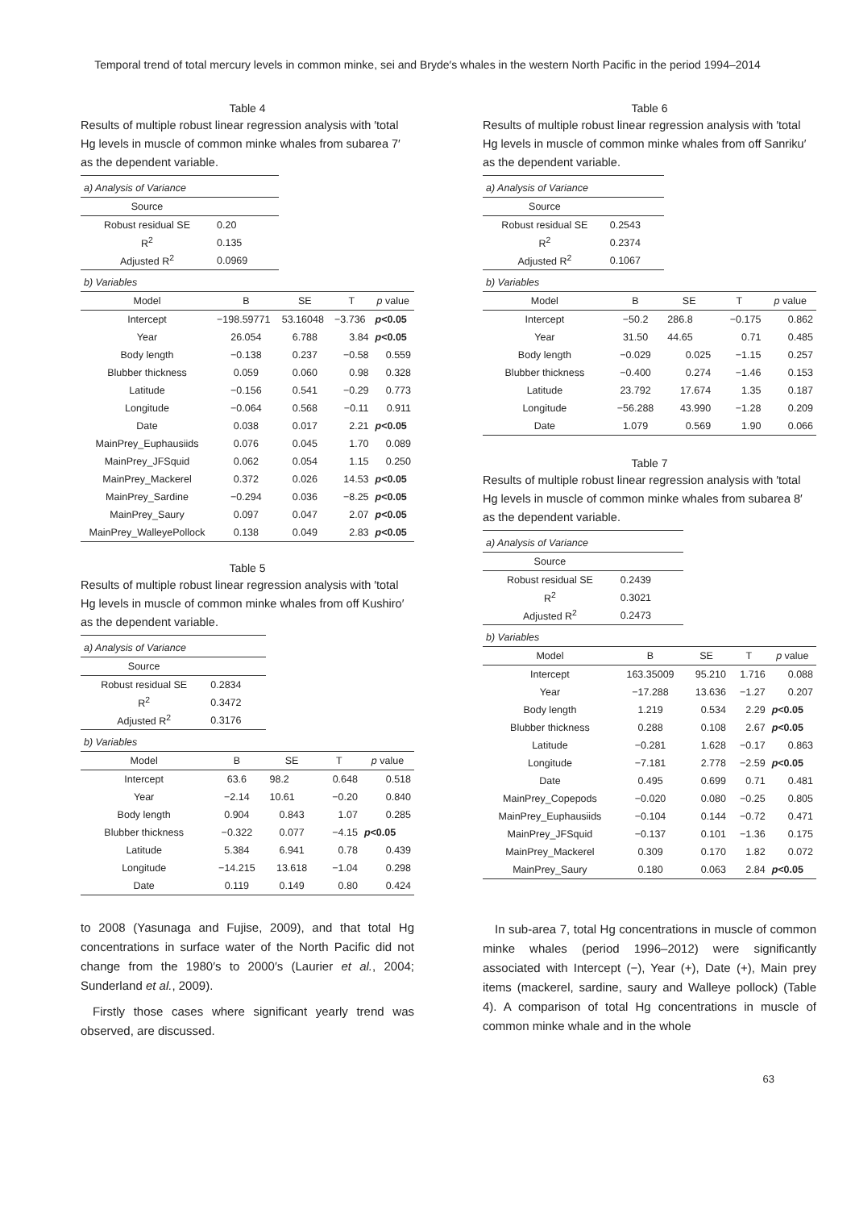Temporal trend of total mercury levels in common minke, sei and Bryde′s whales in the western North Pacific in the period 1994–2014
Table 4
Results of multiple robust linear regression analysis with ′total Hg levels in muscle of common minke whales from subarea 7′ as the dependent variable.
| a) Analysis of Variance | | | | |
| Source | | | | |
| Robust residual SE | 0.20 | | | |
| R<sup>2</sup> | 0.135 | | | |
| Adjusted R<sup>2</sup> | 0.0969 | | | |
| b) Variables | | | | |
| Model | B | SE | T | p value |
| Intercept | −198.59771 | 53.16048 | −3.736 | p <0.05 |
| Year | 26.054 | 6.788 | 3.84 | p <0.05 |
| Body length | −0.138 | 0.237 | −0.58 | 0.559 |
| Blubber thickness | 0.059 | 0.060 | 0.98 | 0.328 |
| Latitude | −0.156 | 0.541 | −0.29 | 0.773 |
| Longitude | −0.064 | 0.568 | −0.11 | 0.911 |
| Date | 0.038 | 0.017 | 2.21 | p <0.05 |
| MainPrey_Euphausiids | 0.076 | 0.045 | 1.70 | 0.089 |
| MainPrey_JFSquid | 0.062 | 0.054 | 1.15 | 0.250 |
| MainPrey_Mackerel | 0.372 | 0.026 | 14.53 | p <0.05 |
| MainPrey_Sardine | −0.294 | 0.036 | −8.25 | p <0.05 |
| MainPrey_Saury | 0.097 | 0.047 | 2.07 | p <0.05 |
| MainPrey_WalleyePollock | 0.138 | 0.049 | 2.83 | p <0.05 |
Table 5
Results of multiple robust linear regression analysis with ′total Hg levels in muscle of common minke whales from off Kushiro′ as the dependent variable.
| a) Analysis of Variance | | | | |
| Source | | | | |
| Robust residual SE | 0.2834 | | | |
| R<sup>2</sup> | 0.3472 | | | |
| Adjusted R<sup>2</sup> | 0.3176 | | | |
| b) Variables | | | | |
| Model | B | SE | T | p value |
| Intercept | 63.6 | 98.2 | 0.648 | 0.518 |
| Year | −2.14 | 10.61 | −0.20 | 0.840 |
| Body length | 0.904 | 0.843 | 1.07 | 0.285 |
| Blubber thickness | −0.322 | 0.077 | −4.15 | p <0.05 |
| Latitude | 5.384 | 6.941 | 0.78 | 0.439 |
| Longitude | −14.215 | 13.618 | −1.04 | 0.298 |
| Date | 0.119 | 0.149 | 0.80 | 0.424 |
to 2008 (Yasunaga and Fujise, 2009), and that total Hg concentrations in surface water of the North Pacific did not change from the 1980′s to 2000′s (Laurier et al., 2004; Sunderland et al., 2009).
Firstly those cases where significant yearly trend was observed, are discussed.
Table 6
Results of multiple robust linear regression analysis with ′total Hg levels in muscle of common minke whales from off Sanriku′ as the dependent variable.
| a) Analysis of Variance | | | | |
| Source | | | | |
| Robust residual SE | 0.2543 | | | |
| R<sup>2</sup> | 0.2374 | | | |
| Adjusted R<sup>2</sup> | 0.1067 | | | |
| b) Variables | | | | |
| Model | B | SE | T | p value |
| Intercept | −50.2 | 286.8 | −0.175 | 0.862 |
| Year | 31.50 | 44.65 | 0.71 | 0.485 |
| Body length | −0.029 | 0.025 | −1.15 | 0.257 |
| Blubber thickness | −0.400 | 0.274 | −1.46 | 0.153 |
| Latitude | 23.792 | 17.674 | 1.35 | 0.187 |
| Longitude | −56.288 | 43.990 | −1.28 | 0.209 |
| Date | 1.079 | 0.569 | 1.90 | 0.066 |
Table 7
Results of multiple robust linear regression analysis with ′total Hg levels in muscle of common minke whales from subarea 8′ as the dependent variable.
| a) Analysis of Variance | | | | |
| Source | | | | |
| Robust residual SE | 0.2439 | | | |
| R<sup>2</sup> | 0.3021 | | | |
| Adjusted R<sup>2</sup> | 0.2473 | | | |
| b) Variables | | | | |
| Model | B | SE | T | p value |
| Intercept | 163.35009 | 95.210 | 1.716 | 0.088 |
| Year | −17.288 | 13.636 | −1.27 | 0.207 |
| Body length | 1.219 | 0.534 | 2.29 | p <0.05 |
| Blubber thickness | 0.288 | 0.108 | 2.67 | p <0.05 |
| Latitude | −0.281 | 1.628 | −0.17 | 0.863 |
| Longitude | −7.181 | 2.778 | −2.59 | p <0.05 |
| Date | 0.495 | 0.699 | 0.71 | 0.481 |
| MainPrey_Copepods | −0.020 | 0.080 | −0.25 | 0.805 |
| MainPrey_Euphausiids | −0.104 | 0.144 | −0.72 | 0.471 |
| MainPrey_JFSquid | −0.137 | 0.101 | −1.36 | 0.175 |
| MainPrey_Mackerel | 0.309 | 0.170 | 1.82 | 0.072 |
| MainPrey_Saury | 0.180 | 0.063 | 2.84 | p <0.05 |
In sub-area 7, total Hg concentrations in muscle of common minke whales (period 1996–2012) were significantly associated with Intercept (−), Year (+), Date (+), Main prey items (mackerel, sardine, saury and Walleye pollock) (Table 4). A comparison of total Hg concentrations in muscle of common minke whale and in the whole
63